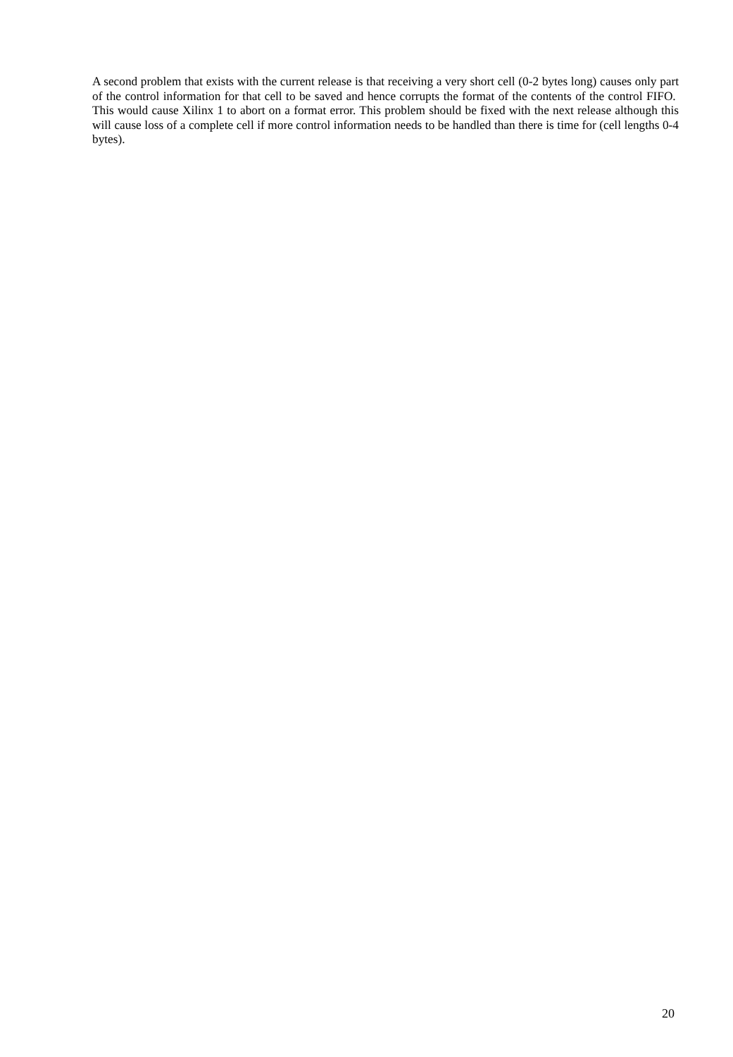A second problem that exists with the current release is that receiving a very short cell (0-2 bytes long) causes only part of the control information for that cell to be saved and hence corrupts the format of the contents of the control FIFO. This would cause Xilinx 1 to abort on a format error. This problem should be fixed with the next release although this will cause loss of a complete cell if more control information needs to be handled than there is time for (cell lengths 0-4 bytes).
20